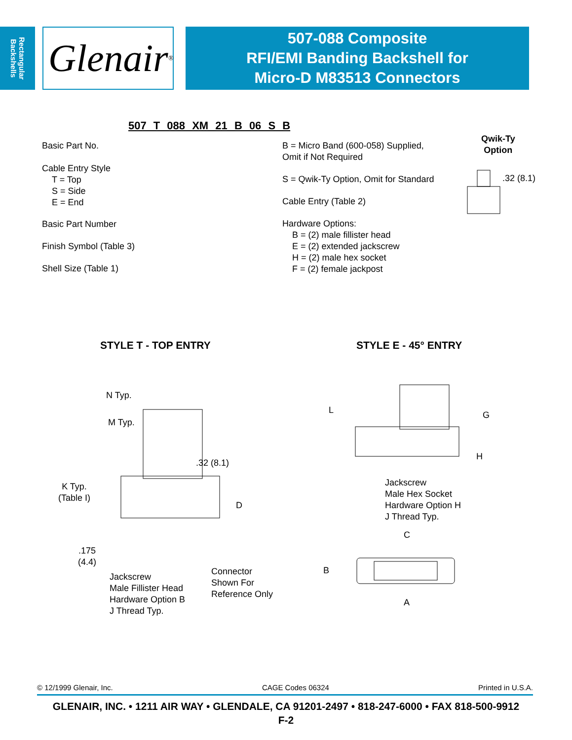Rectangular Backshells
Glenair ®
507-088 Composite
RFI/EMI Banding Backshell for
Micro-D M83513 Connectors
507 T 088 XM 21 B 06 S B
Basic Part No.
Cable Entry Style
T = Top
S = Side
E = End
Basic Part Number
Finish Symbol (Table 3)
Shell Size (Table 1)
B = Micro Band (600-058) Supplied,
Omit if Not Required
S = Qwik-Ty Option, Omit for Standard
Cable Entry (Table 2)
Hardware Options:
B = (2) male fillister head
E = (2) extended jackscrew
H = (2) male hex socket
F = (2) female jackpost
Qwik-Ty
Option
.32 (8.1)
STYLE T - TOP ENTRY STYLE E - 45° ENTRY
N Typ.
M Typ.
.32 (8.1)
K Typ.
(Table I)
D
.175
(4.4)
Jackscrew
Male Fillister Head
Hardware Option B
J Thread Typ.
Connector
Shown For
Reference Only
L G
H
Jackscrew
Male Hex Socket
Hardware Option H
J Thread Typ.
C
B
A
© 12/1999 Glenair, Inc. CAGE Codes 06324 Printed in U.S.A.
GLENAIR, INC. • 1211 AIR WAY • GLENDALE, CA 91201-2497 • 818-247-6000 • FAX 818-500-9912
F-2